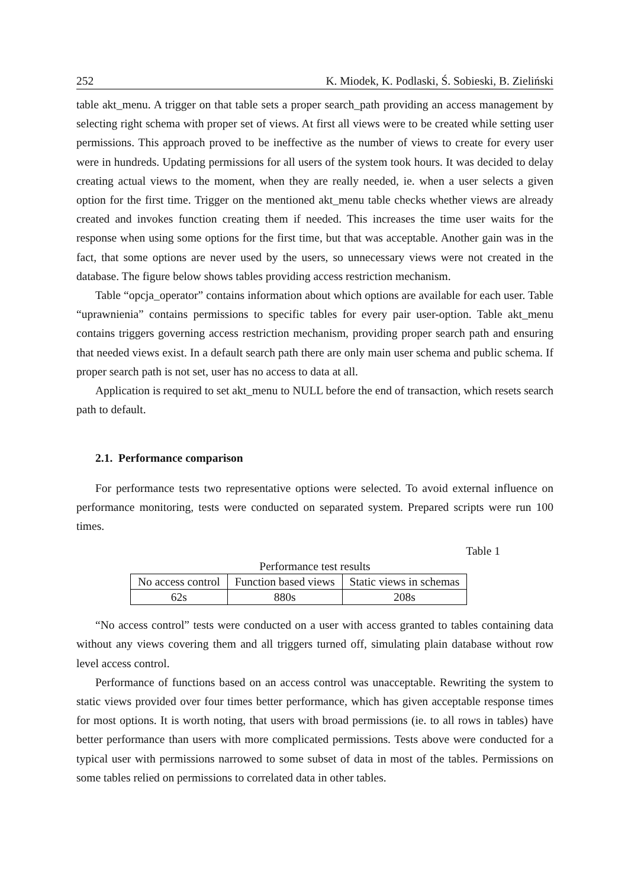252 K. Miodek, K. Podlaski, Ś. Sobieski, B. Zieliński
table akt_menu. A trigger on that table sets a proper search_path providing an access management by selecting right schema with proper set of views. At first all views were to be created while setting user permissions. This approach proved to be ineffective as the number of views to create for every user were in hundreds. Updating permissions for all users of the system took hours. It was decided to delay creating actual views to the moment, when they are really needed, ie. when a user selects a given option for the first time. Trigger on the mentioned akt_menu table checks whether views are already created and invokes function creating them if needed. This increases the time user waits for the response when using some options for the first time, but that was acceptable. Another gain was in the fact, that some options are never used by the users, so unnecessary views were not created in the database. The figure below shows tables providing access restriction mechanism.
Table “opcja_operator” contains information about which options are available for each user. Table “uprawnienia” contains permissions to specific tables for every pair user-option. Table akt_menu contains triggers governing access restriction mechanism, providing proper search path and ensuring that needed views exist. In a default search path there are only main user schema and public schema. If proper search path is not set, user has no access to data at all.
Application is required to set akt_menu to NULL before the end of transaction, which resets search path to default.
2.1. Performance comparison
For performance tests two representative options were selected. To avoid external influence on performance monitoring, tests were conducted on separated system. Prepared scripts were run 100 times.
Table 1
Performance test results
| No access control | Function based views | Static views in schemas |
| --- | --- | --- |
| 62s | 880s | 208s |
“No access control” tests were conducted on a user with access granted to tables containing data without any views covering them and all triggers turned off, simulating plain database without row level access control.
Performance of functions based on an access control was unacceptable. Rewriting the system to static views provided over four times better performance, which has given acceptable response times for most options. It is worth noting, that users with broad permissions (ie. to all rows in tables) have better performance than users with more complicated permissions. Tests above were conducted for a typical user with permissions narrowed to some subset of data in most of the tables. Permissions on some tables relied on permissions to correlated data in other tables.